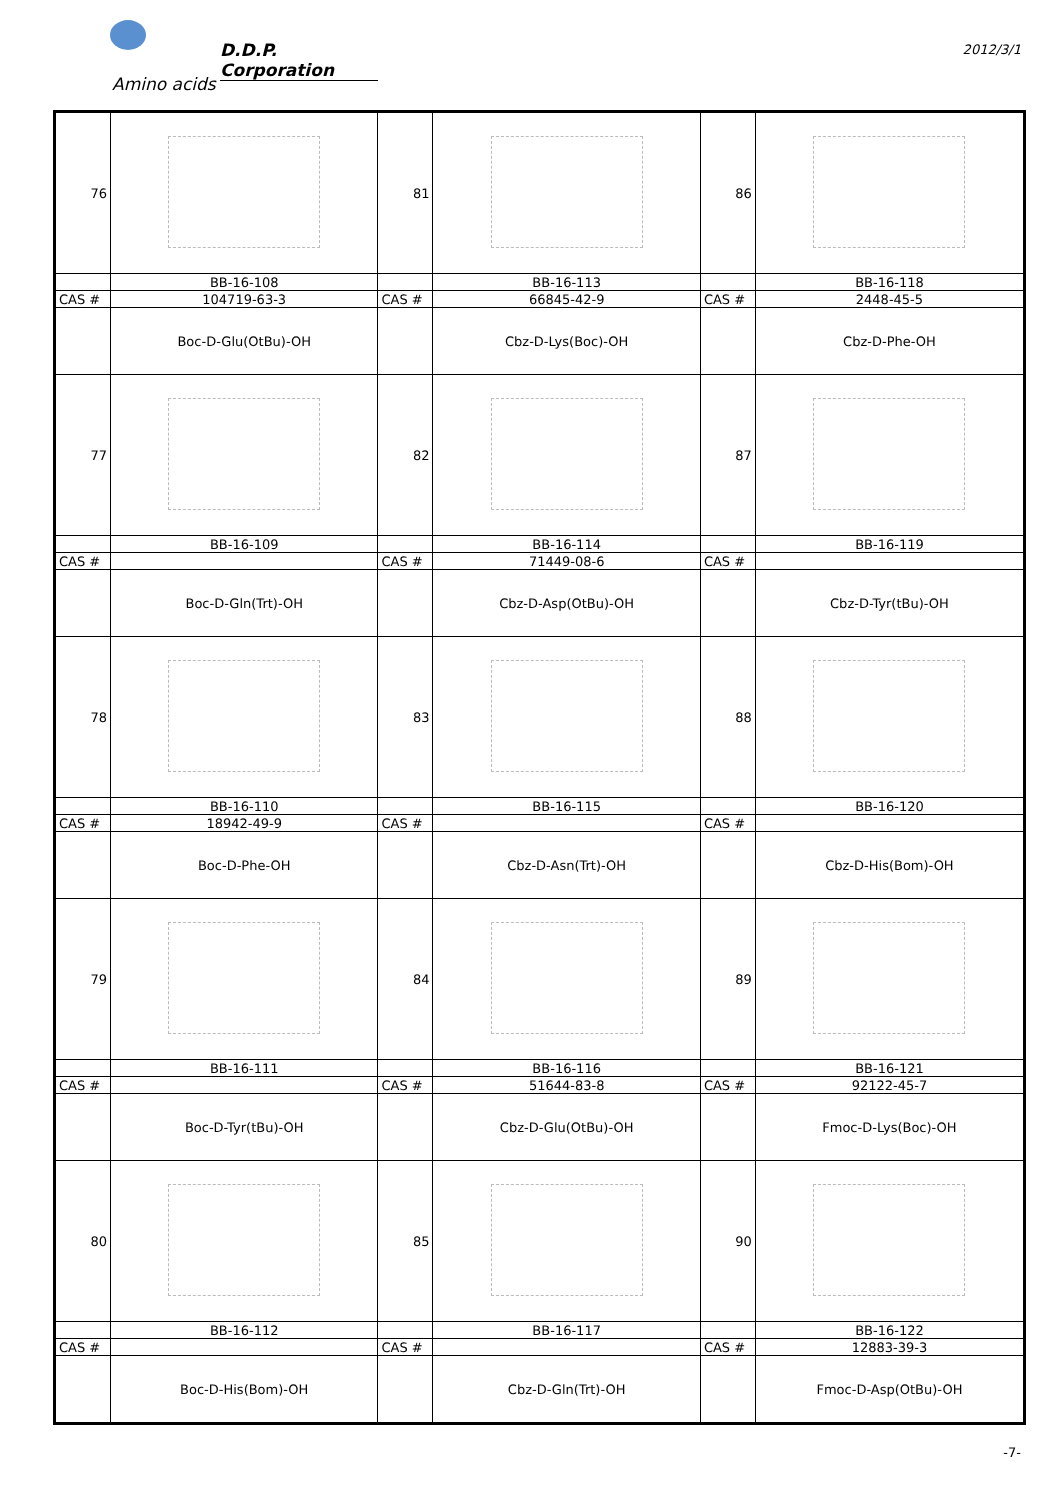D.D.P. Corporation
2012/3/1
Amino acids
| 76 | | 81 | | 86 | |
| | BB-16-108 | | BB-16-113 | | BB-16-118 |
| CAS # | 104719-63-3 | CAS # | 66845-42-9 | CAS # | 2448-45-5 |
| | Boc-D-Glu(OtBu)-OH | | Cbz-D-Lys(Boc)-OH | | Cbz-D-Phe-OH |
| 77 | | 82 | | 87 | |
| | BB-16-109 | | BB-16-114 | | BB-16-119 |
| CAS # | | CAS # | 71449-08-6 | CAS # | |
| | Boc-D-Gln(Trt)-OH | | Cbz-D-Asp(OtBu)-OH | | Cbz-D-Tyr(tBu)-OH |
| 78 | | 83 | | 88 | |
| | BB-16-110 | | BB-16-115 | | BB-16-120 |
| CAS # | 18942-49-9 | CAS # | | CAS # | |
| | Boc-D-Phe-OH | | Cbz-D-Asn(Trt)-OH | | Cbz-D-His(Bom)-OH |
| 79 | | 84 | | 89 | |
| | BB-16-111 | | BB-16-116 | | BB-16-121 |
| CAS # | | CAS # | 51644-83-8 | CAS # | 92122-45-7 |
| | Boc-D-Tyr(tBu)-OH | | Cbz-D-Glu(OtBu)-OH | | Fmoc-D-Lys(Boc)-OH |
| 80 | | 85 | | 90 | |
| | BB-16-112 | | BB-16-117 | | BB-16-122 |
| CAS # | | CAS # | | CAS # | 12883-39-3 |
| | Boc-D-His(Bom)-OH | | Cbz-D-Gln(Trt)-OH | | Fmoc-D-Asp(OtBu)-OH |
-7-